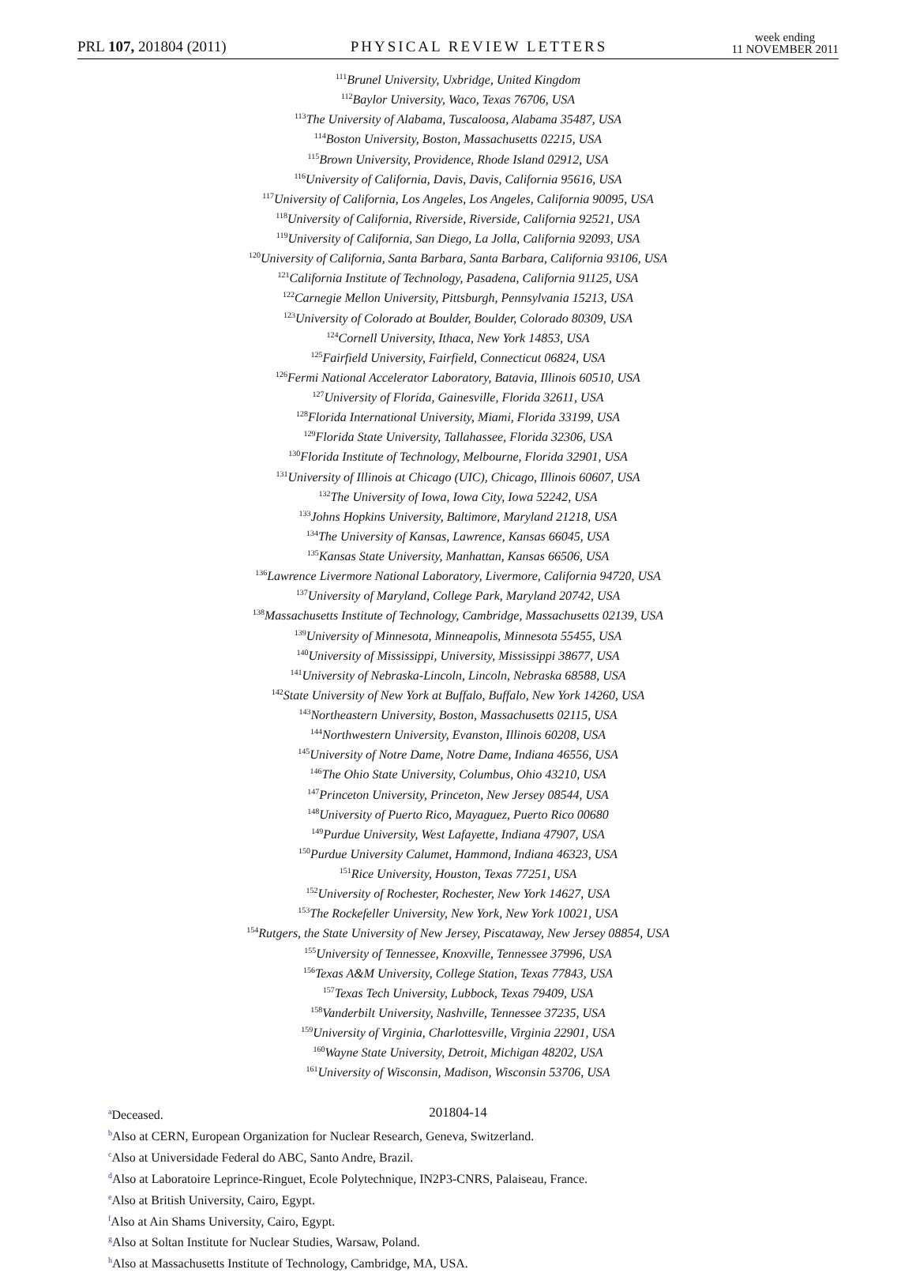PRL 107, 201804 (2011) PHYSICAL REVIEW LETTERS week ending
11 NOVEMBER 2011
<sup>111</sup> Brunel University, Uxbridge, United Kingdom
<sup>112</sup> Baylor University, Waco, Texas 76706, USA
<sup>113</sup> The University of Alabama, Tuscaloosa, Alabama 35487, USA
<sup>114</sup> Boston University, Boston, Massachusetts 02215, USA
<sup>115</sup> Brown University, Providence, Rhode Island 02912, USA
<sup>116</sup> University of California, Davis, Davis, California 95616, USA
<sup>117</sup> University of California, Los Angeles, Los Angeles, California 90095, USA
<sup>118</sup> University of California, Riverside, Riverside, California 92521, USA
<sup>119</sup> University of California, San Diego, La Jolla, California 92093, USA
<sup>120</sup> University of California, Santa Barbara, Santa Barbara, California 93106, USA
<sup>121</sup> California Institute of Technology, Pasadena, California 91125, USA
<sup>122</sup> Carnegie Mellon University, Pittsburgh, Pennsylvania 15213, USA
<sup>123</sup> University of Colorado at Boulder, Boulder, Colorado 80309, USA
<sup>124</sup> Cornell University, Ithaca, New York 14853, USA
<sup>125</sup> Fairfield University, Fairfield, Connecticut 06824, USA
<sup>126</sup> Fermi National Accelerator Laboratory, Batavia, Illinois 60510, USA
<sup>127</sup> University of Florida, Gainesville, Florida 32611, USA
<sup>128</sup> Florida International University, Miami, Florida 33199, USA
<sup>129</sup> Florida State University, Tallahassee, Florida 32306, USA
<sup>130</sup> Florida Institute of Technology, Melbourne, Florida 32901, USA
<sup>131</sup> University of Illinois at Chicago (UIC), Chicago, Illinois 60607, USA
<sup>132</sup> The University of Iowa, Iowa City, Iowa 52242, USA
<sup>133</sup> Johns Hopkins University, Baltimore, Maryland 21218, USA
<sup>134</sup> The University of Kansas, Lawrence, Kansas 66045, USA
<sup>135</sup> Kansas State University, Manhattan, Kansas 66506, USA
<sup>136</sup> Lawrence Livermore National Laboratory, Livermore, California 94720, USA
<sup>137</sup> University of Maryland, College Park, Maryland 20742, USA
<sup>138</sup> Massachusetts Institute of Technology, Cambridge, Massachusetts 02139, USA
<sup>139</sup> University of Minnesota, Minneapolis, Minnesota 55455, USA
<sup>140</sup> University of Mississippi, University, Mississippi 38677, USA
<sup>141</sup> University of Nebraska-Lincoln, Lincoln, Nebraska 68588, USA
<sup>142</sup> State University of New York at Buffalo, Buffalo, New York 14260, USA
<sup>143</sup> Northeastern University, Boston, Massachusetts 02115, USA
<sup>144</sup> Northwestern University, Evanston, Illinois 60208, USA
<sup>145</sup> University of Notre Dame, Notre Dame, Indiana 46556, USA
<sup>146</sup> The Ohio State University, Columbus, Ohio 43210, USA
<sup>147</sup> Princeton University, Princeton, New Jersey 08544, USA
<sup>148</sup> University of Puerto Rico, Mayaguez, Puerto Rico 00680
<sup>149</sup> Purdue University, West Lafayette, Indiana 47907, USA
<sup>150</sup> Purdue University Calumet, Hammond, Indiana 46323, USA
<sup>151</sup> Rice University, Houston, Texas 77251, USA
<sup>152</sup> University of Rochester, Rochester, New York 14627, USA
<sup>153</sup> The Rockefeller University, New York, New York 10021, USA
<sup>154</sup> Rutgers, the State University of New Jersey, Piscataway, New Jersey 08854, USA
<sup>155</sup> University of Tennessee, Knoxville, Tennessee 37996, USA
<sup>156</sup> Texas A&M University, College Station, Texas 77843, USA
<sup>157</sup> Texas Tech University, Lubbock, Texas 79409, USA
<sup>158</sup> Vanderbilt University, Nashville, Tennessee 37235, USA
<sup>159</sup> University of Virginia, Charlottesville, Virginia 22901, USA
<sup>160</sup> Wayne State University, Detroit, Michigan 48202, USA
<sup>161</sup> University of Wisconsin, Madison, Wisconsin 53706, USA
<sup>a</sup> Deceased.
<sup>b</sup> Also at CERN, European Organization for Nuclear Research, Geneva, Switzerland.
<sup>c</sup> Also at Universidade Federal do ABC, Santo Andre, Brazil.
<sup>d</sup> Also at Laboratoire Leprince-Ringuet, Ecole Polytechnique, IN2P3-CNRS, Palaiseau, France.
<sup>e</sup> Also at British University, Cairo, Egypt.
<sup>f</sup> Also at Ain Shams University, Cairo, Egypt.
<sup>g</sup> Also at Soltan Institute for Nuclear Studies, Warsaw, Poland.
<sup>h</sup> Also at Massachusetts Institute of Technology, Cambridge, MA, USA.
201804-14